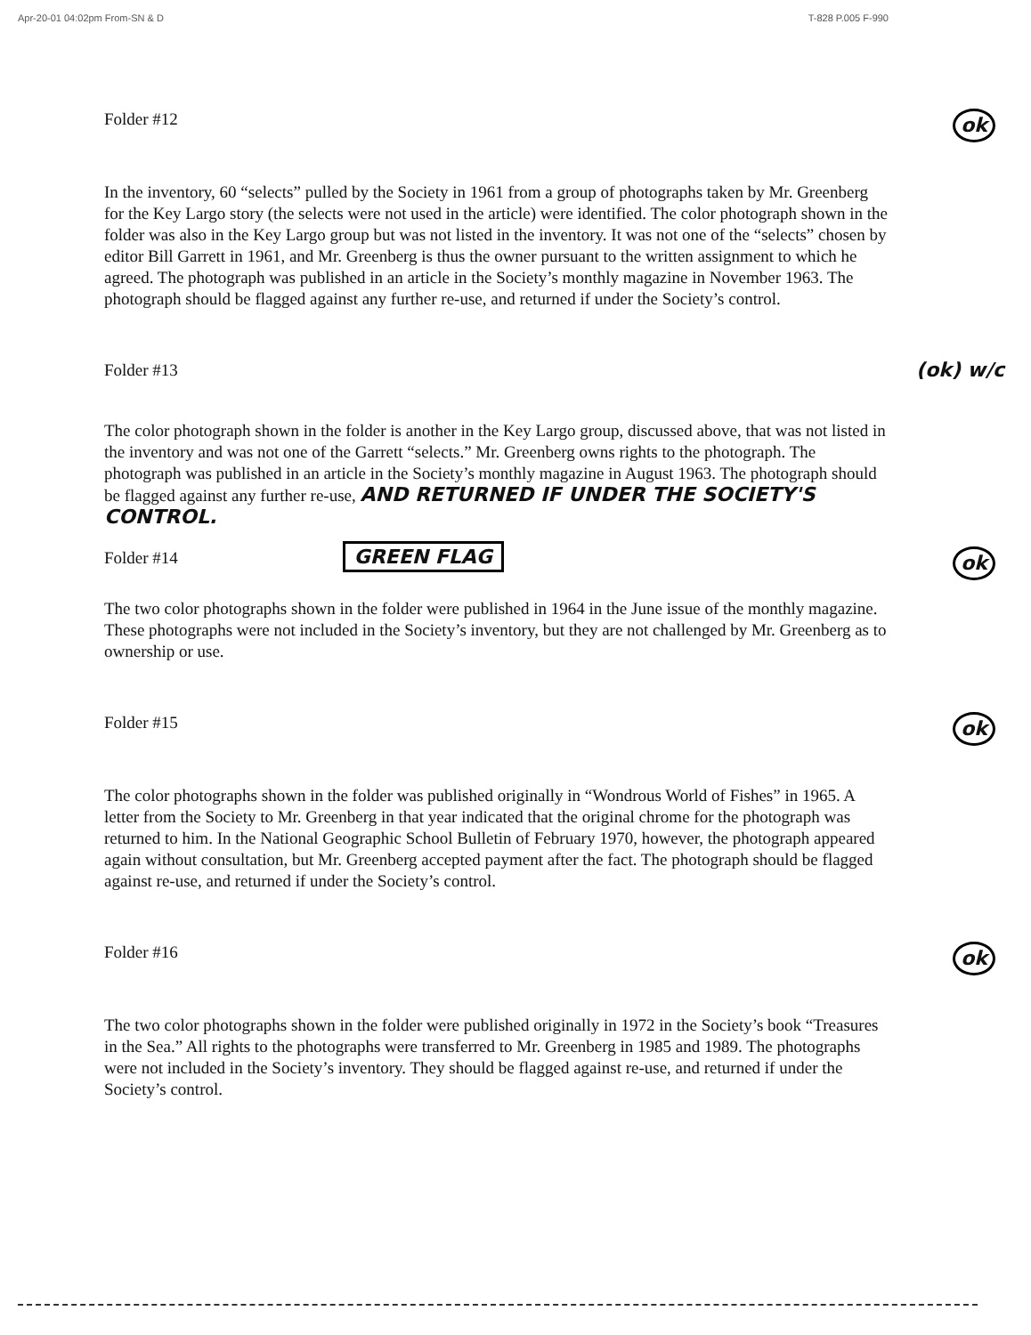Apr-20-01 04:02pm From-SN & D T-828 P.005 F-990
Folder #12 ok
In the inventory, 60 “selects” pulled by the Society in 1961 from a group of photographs taken by Mr. Greenberg for the Key Largo story (the selects were not used in the article) were identified. The color photograph shown in the folder was also in the Key Largo group but was not listed in the inventory. It was not one of the “selects” chosen by editor Bill Garrett in 1961, and Mr. Greenberg is thus the owner pursuant to the written assignment to which he agreed. The photograph was published in an article in the Society’s monthly magazine in November 1963. The photograph should be flagged against any further re-use, and returned if under the Society’s control.
Folder #13 (ok) w/c
The color photograph shown in the folder is another in the Key Largo group, discussed above, that was not listed in the inventory and was not one of the Garrett “selects.” Mr. Greenberg owns rights to the photograph. The photograph was published in an article in the Society’s monthly magazine in August 1963. The photograph should be flagged against any further re-use, AND RETURNED IF UNDER THE SOCIETY'S CONTROL.
Folder #14 GREEN FLAG ok
The two color photographs shown in the folder were published in 1964 in the June issue of the monthly magazine. These photographs were not included in the Society’s inventory, but they are not challenged by Mr. Greenberg as to ownership or use.
Folder #15 ok
The color photographs shown in the folder was published originally in “Wondrous World of Fishes” in 1965. A letter from the Society to Mr. Greenberg in that year indicated that the original chrome for the photograph was returned to him. In the National Geographic School Bulletin of February 1970, however, the photograph appeared again without consultation, but Mr. Greenberg accepted payment after the fact. The photograph should be flagged against re-use, and returned if under the Society’s control.
Folder #16 ok
The two color photographs shown in the folder were published originally in 1972 in the Society’s book “Treasures in the Sea.” All rights to the photographs were transferred to Mr. Greenberg in 1985 and 1989. The photographs were not included in the Society’s inventory. They should be flagged against re-use, and returned if under the Society’s control.